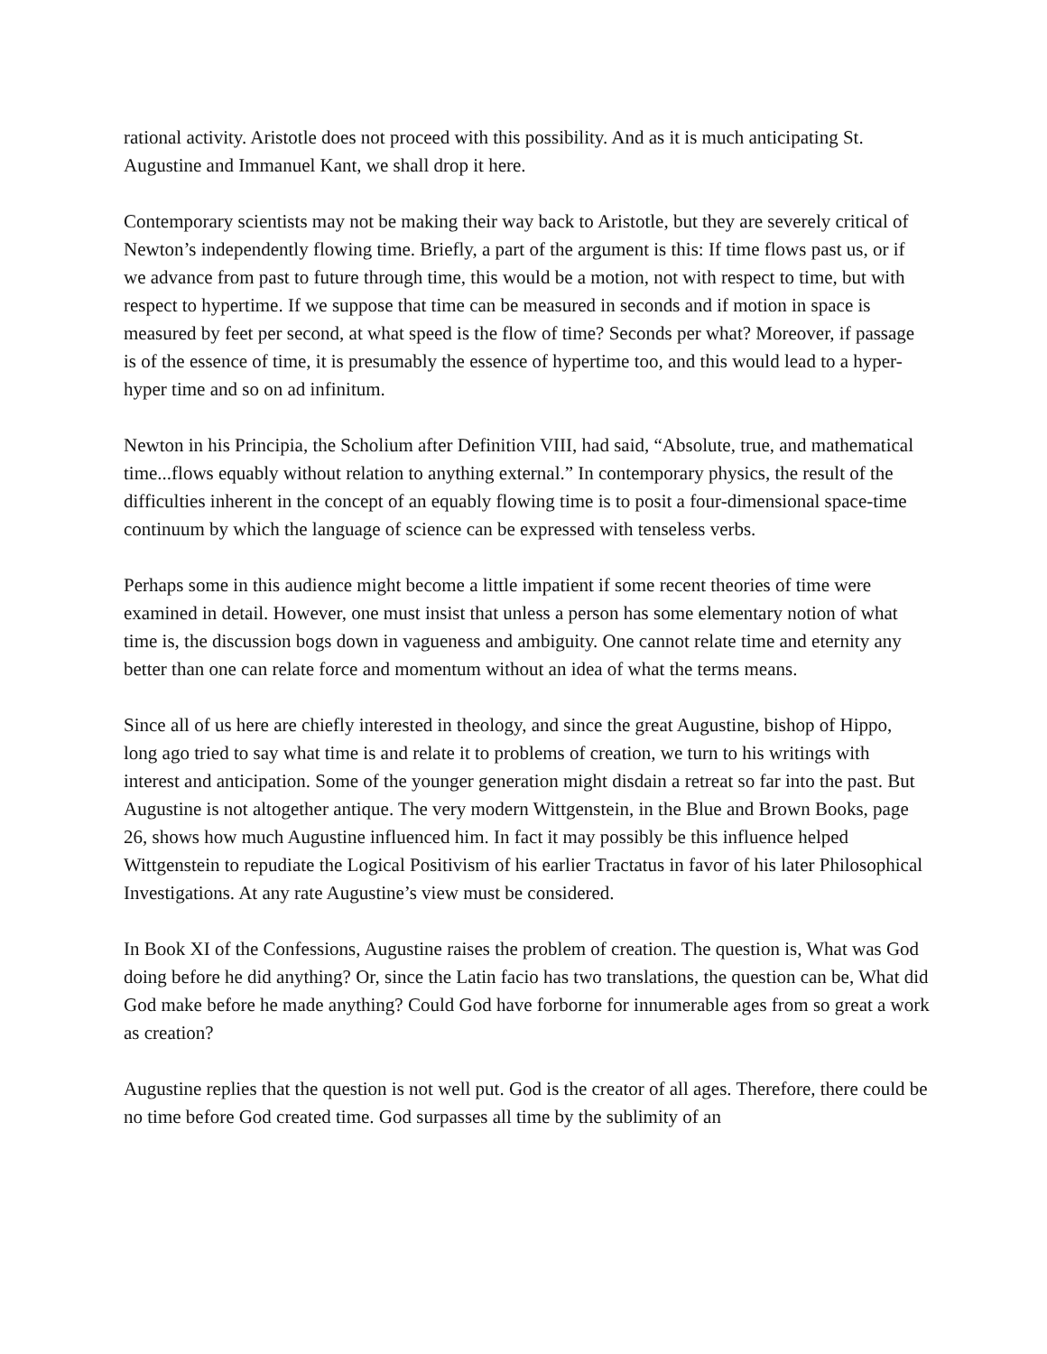rational activity. Aristotle does not proceed with this possibility. And as it is much anticipating St. Augustine and Immanuel Kant, we shall drop it here.
Contemporary scientists may not be making their way back to Aristotle, but they are severely critical of Newton’s independently flowing time. Briefly, a part of the argument is this: If time flows past us, or if we advance from past to future through time, this would be a motion, not with respect to time, but with respect to hypertime. If we suppose that time can be measured in seconds and if motion in space is measured by feet per second, at what speed is the flow of time? Seconds per what? Moreover, if passage is of the essence of time, it is presumably the essence of hypertime too, and this would lead to a hyper-hyper time and so on ad infinitum.
Newton in his Principia, the Scholium after Definition VIII, had said, “Absolute, true, and mathematical time...flows equably without relation to anything external.” In contemporary physics, the result of the difficulties inherent in the concept of an equably flowing time is to posit a four-dimensional space-time continuum by which the language of science can be expressed with tenseless verbs.
Perhaps some in this audience might become a little impatient if some recent theories of time were examined in detail. However, one must insist that unless a person has some elementary notion of what time is, the discussion bogs down in vagueness and ambiguity. One cannot relate time and eternity any better than one can relate force and momentum without an idea of what the terms means.
Since all of us here are chiefly interested in theology, and since the great Augustine, bishop of Hippo, long ago tried to say what time is and relate it to problems of creation, we turn to his writings with interest and anticipation. Some of the younger generation might disdain a retreat so far into the past. But Augustine is not altogether antique. The very modern Wittgenstein, in the Blue and Brown Books, page 26, shows how much Augustine influenced him. In fact it may possibly be this influence helped Wittgenstein to repudiate the Logical Positivism of his earlier Tractatus in favor of his later Philosophical Investigations. At any rate Augustine’s view must be considered.
In Book XI of the Confessions, Augustine raises the problem of creation. The question is, What was God doing before he did anything? Or, since the Latin facio has two translations, the question can be, What did God make before he made anything? Could God have forborne for innumerable ages from so great a work as creation?
Augustine replies that the question is not well put. God is the creator of all ages. Therefore, there could be no time before God created time. God surpasses all time by the sublimity of an